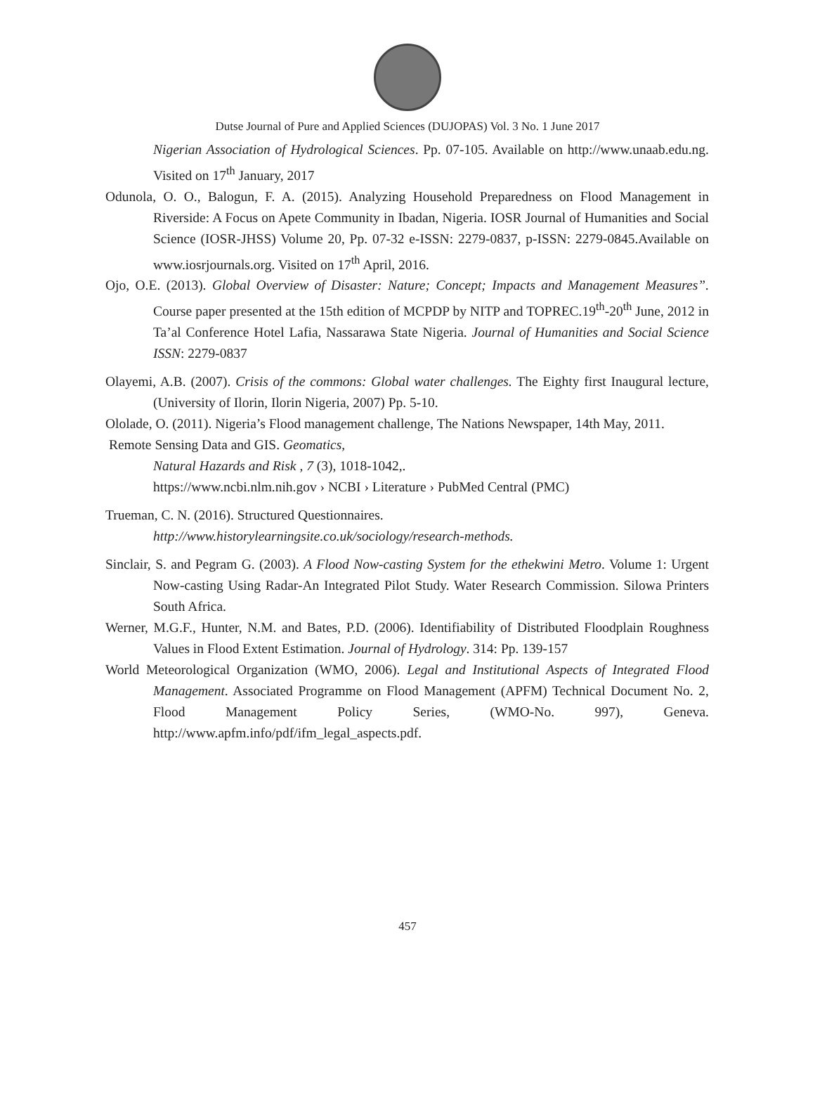Dutse Journal of Pure and Applied Sciences (DUJOPAS) Vol. 3 No. 1 June 2017
Nigerian Association of Hydrological Sciences. Pp. 07-105. Available on http://www.unaab.edu.ng. Visited on 17<sup>th</sup> January, 2017
Odunola, O. O., Balogun, F. A. (2015). Analyzing Household Preparedness on Flood Management in Riverside: A Focus on Apete Community in Ibadan, Nigeria. IOSR Journal of Humanities and Social Science (IOSR-JHSS) Volume 20, Pp. 07-32 e-ISSN: 2279-0837, p-ISSN: 2279-0845.Available on www.iosrjournals.org. Visited on 17<sup>th</sup> April, 2016.
Ojo, O.E. (2013). Global Overview of Disaster: Nature; Concept; Impacts and Management Measures”. Course paper presented at the 15th edition of MCPDP by NITP and TOPREC.19<sup>th</sup>-20<sup>th</sup> June, 2012 in Ta’al Conference Hotel Lafia, Nassarawa State Nigeria. Journal of Humanities and Social Science ISSN: 2279-0837
Olayemi, A.B. (2007). Crisis of the commons: Global water challenges. The Eighty first Inaugural lecture, (University of Ilorin, Ilorin Nigeria, 2007) Pp. 5-10.
Ololade, O. (2011). Nigeria’s Flood management challenge, The Nations Newspaper, 14th May, 2011.
Remote Sensing Data and GIS. Geomatics,
Natural Hazards and Risk , 7 (3), 1018-1042,.
https://www.ncbi.nlm.nih.gov › NCBI › Literature › PubMed Central (PMC)
Trueman, C. N. (2016). Structured Questionnaires.
http://www.historylearningsite.co.uk/sociology/research-methods.
Sinclair, S. and Pegram G. (2003). A Flood Now-casting System for the ethekwini Metro. Volume 1: Urgent Now-casting Using Radar-An Integrated Pilot Study. Water Research Commission. Silowa Printers South Africa.
Werner, M.G.F., Hunter, N.M. and Bates, P.D. (2006). Identifiability of Distributed Floodplain Roughness Values in Flood Extent Estimation. Journal of Hydrology. 314: Pp. 139-157
World Meteorological Organization (WMO, 2006). Legal and Institutional Aspects of Integrated Flood Management. Associated Programme on Flood Management (APFM) Technical Document No. 2, Flood Management Policy Series, (WMO-No. 997), Geneva. http://www.apfm.info/pdf/ifm_legal_aspects.pdf.
457